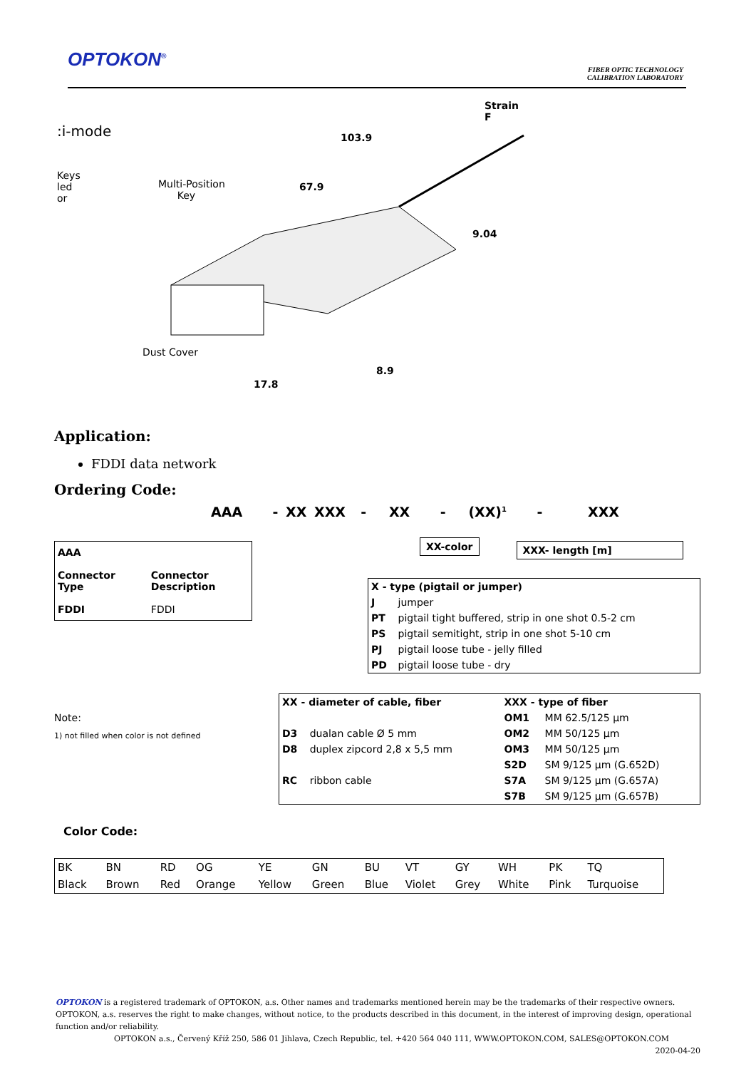OPTOKON<sup>®</sup>
FIBER OPTIC TECHNOLOGY
CALIBRATION LABORATORY
:i-mode
Strain F
103.9
Keys
led
or
Multi-Position
Key
67.9
9.04
Dust Cover
8.9
17.8
Application:
FDDI data network
Ordering Code:
AAA - XX XXX - XX - (XX)<sup>1</sup> - XXX
| AAA | |
| --- | --- |
| Connector Type | Connector Description |
| FDDI | FDDI |
XX-color XXX- length [m]
| X - type (pigtail or jumper) | |
| --- | --- |
| J | jumper |
| PT | pigtail tight buffered, strip in one shot 0.5-2 cm |
| PS | pigtail semitight, strip in one shot 5-10 cm |
| PJ | pigtail loose tube - jelly filled |
| PD | pigtail loose tube - dry |
Note:
1) not filled when color is not defined
| XX - diameter of cable, fiber | | XXX - type of fiber | |
| --- | --- | --- | --- |
| | | OM1 | MM 62.5/125 µm |
| D3 | dualan cable Ø 5 mm | OM2 | MM 50/125 µm |
| D8 | duplex zipcord 2,8 x 5,5 mm | OM3 | MM 50/125 µm |
| | | S2D | SM 9/125 µm (G.652D) |
| RC | ribbon cable | S7A | SM 9/125 µm (G.657A) |
| | | S7B | SM 9/125 µm (G.657B) |
Color Code:
| BK | BN | RD | OG | YE | GN | BU | VT | GY | WH | PK | TQ |
| Black | Brown | Red | Orange | Yellow | Green | Blue | Violet | Grey | White | Pink | Turquoise |
OPTOKON is a registered trademark of OPTOKON, a.s. Other names and trademarks mentioned herein may be the trademarks of their respective owners. OPTOKON, a.s. reserves the right to make changes, without notice, to the products described in this document, in the interest of improving design, operational function and/or reliability.
OPTOKON a.s., Červený Kříž 250, 586 01 Jihlava, Czech Republic, tel. +420 564 040 111, WWW.OPTOKON.COM, SALES@OPTOKON.COM 2020-04-20